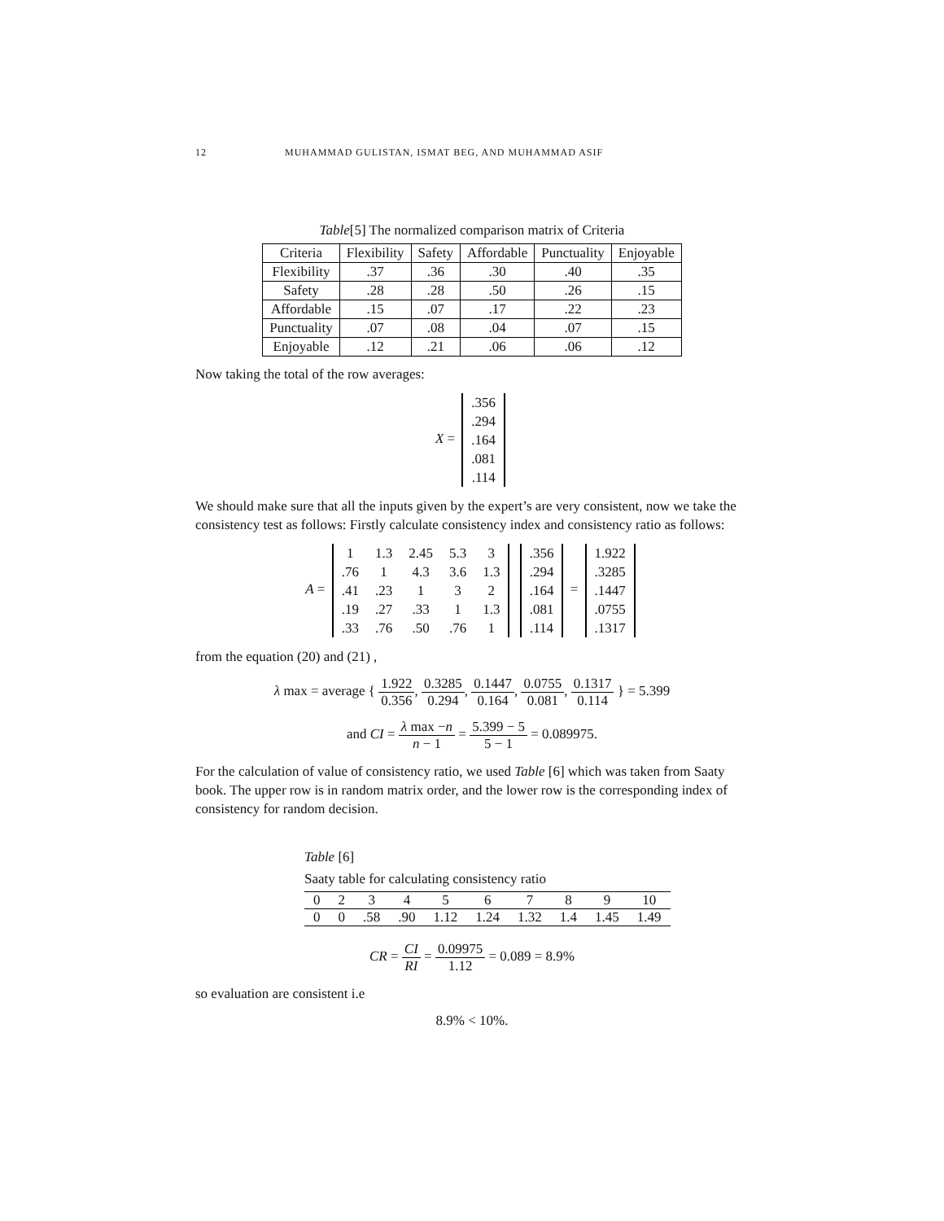12 MUHAMMAD GULISTAN, ISMAT BEG, AND MUHAMMAD ASIF
Table[5] The normalized comparison matrix of Criteria
| Criteria | Flexibility | Safety | Affordable | Punctuality | Enjoyable |
| --- | --- | --- | --- | --- | --- |
| Flexibility | .37 | .36 | .30 | .40 | .35 |
| Safety | .28 | .28 | .50 | .26 | .15 |
| Affordable | .15 | .07 | .17 | .22 | .23 |
| Punctuality | .07 | .08 | .04 | .07 | .15 |
| Enjoyable | .12 | .21 | .06 | .06 | .12 |
Now taking the total of the row averages:
X =
| .356 |
| .294 |
| .164 |
| .081 |
| .114 |
We should make sure that all the inputs given by the expert’s are very consistent, now we take the consistency test as follows: Firstly calculate consistency index and consistency ratio as follows:
A =
| 1 | 1.3 | 2.45 | 5.3 | 3 |
| .76 | 1 | 4.3 | 3.6 | 1.3 |
| .41 | .23 | 1 | 3 | 2 |
| .19 | .27 | .33 | 1 | 1.3 |
| .33 | .76 | .50 | .76 | 1 |
| .356 |
| .294 |
| .164 |
| .081 |
| .114 |
=
| 1.922 |
| .3285 |
| .1447 |
| .0755 |
| .1317 |
from the equation (20) and (21) ,
λ max = average { 1.922 0.356, 0.3285 0.294, 0.1447 0.164, 0.0755 0.081, 0.1317 0.114 } = 5.399
and CI = λ max −n n − 1 = 5.399 − 5 5 − 1 = 0.089975.
For the calculation of value of consistency ratio, we used Table [6] which was taken from Saaty book. The upper row is in random matrix order, and the lower row is the corresponding index of consistency for random decision.
Table [6]
Saaty table for calculating consistency ratio
| 0 | 2 | 3 | 4 | 5 | 6 | 7 | 8 | 9 | 10 |
| 0 | 0 | .58 | .90 | 1.12 | 1.24 | 1.32 | 1.4 | 1.45 | 1.49 |
CR = CI RI = 0.09975 1.12 = 0.089 = 8.9%
so evaluation are consistent i.e
8.9% < 10%.